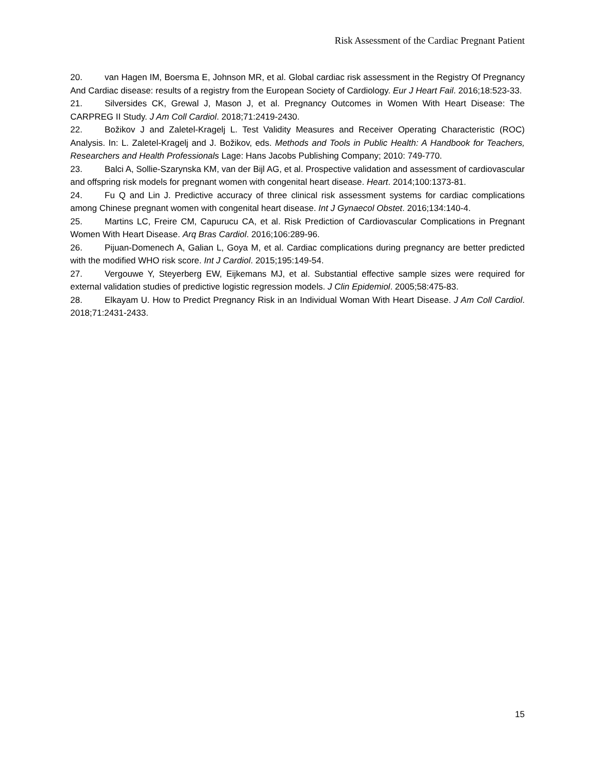Risk Assessment of the Cardiac Pregnant Patient
20. van Hagen IM, Boersma E, Johnson MR, et al. Global cardiac risk assessment in the Registry Of Pregnancy And Cardiac disease: results of a registry from the European Society of Cardiology. Eur J Heart Fail. 2016;18:523-33.
21. Silversides CK, Grewal J, Mason J, et al. Pregnancy Outcomes in Women With Heart Disease: The CARPREG II Study. J Am Coll Cardiol. 2018;71:2419-2430.
22. Božikov J and Zaletel-Kragelj L. Test Validity Measures and Receiver Operating Characteristic (ROC) Analysis. In: L. Zaletel-Kragelj and J. Božikov, eds. Methods and Tools in Public Health: A Handbook for Teachers, Researchers and Health Professionals Lage: Hans Jacobs Publishing Company; 2010: 749-770.
23. Balci A, Sollie-Szarynska KM, van der Bijl AG, et al. Prospective validation and assessment of cardiovascular and offspring risk models for pregnant women with congenital heart disease. Heart. 2014;100:1373-81.
24. Fu Q and Lin J. Predictive accuracy of three clinical risk assessment systems for cardiac complications among Chinese pregnant women with congenital heart disease. Int J Gynaecol Obstet. 2016;134:140-4.
25. Martins LC, Freire CM, Capurucu CA, et al. Risk Prediction of Cardiovascular Complications in Pregnant Women With Heart Disease. Arq Bras Cardiol. 2016;106:289-96.
26. Pijuan-Domenech A, Galian L, Goya M, et al. Cardiac complications during pregnancy are better predicted with the modified WHO risk score. Int J Cardiol. 2015;195:149-54.
27. Vergouwe Y, Steyerberg EW, Eijkemans MJ, et al. Substantial effective sample sizes were required for external validation studies of predictive logistic regression models. J Clin Epidemiol. 2005;58:475-83.
28. Elkayam U. How to Predict Pregnancy Risk in an Individual Woman With Heart Disease. J Am Coll Cardiol. 2018;71:2431-2433.
15